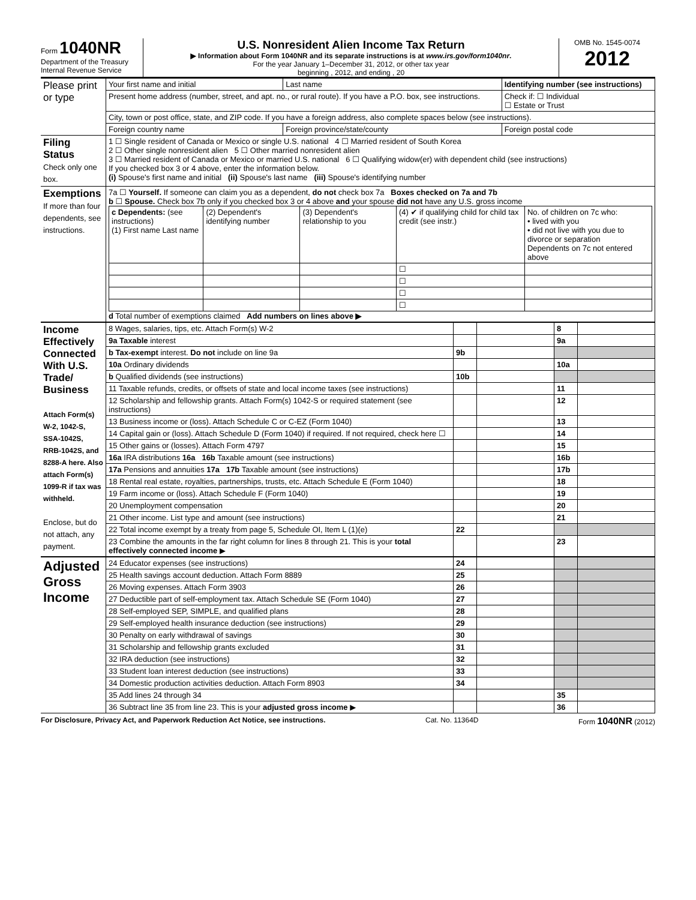Form 1040NR
Department of the Treasury
Internal Revenue Service
U.S. Nonresident Alien Income Tax Return
▶ Information about Form 1040NR and its separate instructions is at www.irs.gov/form1040nr.
For the year January 1–December 31, 2012, or other tax year
beginning , 2012, and ending , 20
OMB No. 1545-0074
2012
| Please print or type | Your first name and initial | Last name | Identifying number (see instructions) |
| | Present home address (number, street, and apt. no., or rural route). If you have a P.O. box, see instructions. | | Check if: ☐ Individual ☐ Estate or Trust |
| | City, town or post office, state, and ZIP code. If you have a foreign address, also complete spaces below (see instructions). | | |
| | Foreign country name | Foreign province/state/county | Foreign postal code |
| Filing Status Check only one box. | 1 ☐ Single resident of Canada or Mexico or single U.S. national 4 ☐ Married resident of South Korea 2 ☐ Other single nonresident alien 5 ☐ Other married nonresident alien 3 ☐ Married resident of Canada or Mexico or married U.S. national 6 ☐ Qualifying widow(er) with dependent child (see instructions) If you checked box 3 or 4 above, enter the information below. (i) Spouse's first name and initial (ii) Spouse's last name (iii) Spouse's identifying number | | |
| Exemptions If more than four dependents, see instructions. | 7a ☐ Yourself. If someone can claim you as a dependent, do not check box 7a Boxes checked on 7a and 7b b ☐ Spouse. Check box 7b only if you checked box 3 or 4 above and your spouse did not have any U.S. gross income / c Dependents: (see instructions) (1) First name Last name / (2) Dependent's identifying number / (3) Dependent's relationship to you / (4) ✔ if qualifying child for child tax credit (see instr.) / No. of children on 7c who: • lived with you • did not live with you due to divorce or separation Dependents on 7c not entered above / / / / / ☐ / / / / / / ☐ / / / / / / ☐ / / / / / / ☐ / / d Total number of exemptions claimed Add numbers on lines above ▶ | | |
| Income Effectively Connected With U.S. Trade/ Business Attach Form(s) W-2, 1042-S, SSA-1042S, RRB-1042S, and 8288-A here. Also attach Form(s) 1099-R if tax was withheld. Enclose, but do not attach, any payment. | 8 Wages, salaries, tips, etc. Attach Form(s) W-2 | | | 8 | |
| | 9a Taxable interest | | | 9a | |
| | b Tax-exempt interest. Do not include on line 9a | 9b | | | |
| | 10a Ordinary dividends | | | 10a | |
| | b Qualified dividends (see instructions) | 10b | | | |
| | 11 Taxable refunds, credits, or offsets of state and local income taxes (see instructions) | | | 11 | |
| | 12 Scholarship and fellowship grants. Attach Form(s) 1042-S or required statement (see instructions) | | | 12 | |
| | 13 Business income or (loss). Attach Schedule C or C-EZ (Form 1040) | | | 13 | |
| | 14 Capital gain or (loss). Attach Schedule D (Form 1040) if required. If not required, check here ☐ | | | 14 | |
| | 15 Other gains or (losses). Attach Form 4797 | | | 15 | |
| | 16a IRA distributions 16a 16b Taxable amount (see instructions) | | | 16b | |
| | 17a Pensions and annuities 17a 17b Taxable amount (see instructions) | | | 17b | |
| | 18 Rental real estate, royalties, partnerships, trusts, etc. Attach Schedule E (Form 1040) | | | 18 | |
| | 19 Farm income or (loss). Attach Schedule F (Form 1040) | | | 19 | |
| | 20 Unemployment compensation | | | 20 | |
| | 21 Other income. List type and amount (see instructions) | | | 21 | |
| | 22 Total income exempt by a treaty from page 5, Schedule OI, Item L (1)(e) | 22 | | | |
| | 23 Combine the amounts in the far right column for lines 8 through 21. This is your total effectively connected income ▶ | | | 23 | |
| Adjusted Gross Income | 24 Educator expenses (see instructions) | 24 | | | |
| | 25 Health savings account deduction. Attach Form 8889 | 25 | | | |
| | 26 Moving expenses. Attach Form 3903 | 26 | | | |
| | 27 Deductible part of self-employment tax. Attach Schedule SE (Form 1040) | 27 | | | |
| | 28 Self-employed SEP, SIMPLE, and qualified plans | 28 | | | |
| | 29 Self-employed health insurance deduction (see instructions) | 29 | | | |
| | 30 Penalty on early withdrawal of savings | 30 | | | |
| | 31 Scholarship and fellowship grants excluded | 31 | | | |
| | 32 IRA deduction (see instructions) | 32 | | | |
| | 33 Student loan interest deduction (see instructions) | 33 | | | |
| | 34 Domestic production activities deduction. Attach Form 8903 | 34 | | | |
| | 35 Add lines 24 through 34 | | | 35 | |
| | 36 Subtract line 35 from line 23. This is your adjusted gross income ▶ | | | 36 | |
For Disclosure, Privacy Act, and Paperwork Reduction Act Notice, see instructions. Cat. No. 11364D Form 1040NR (2012)